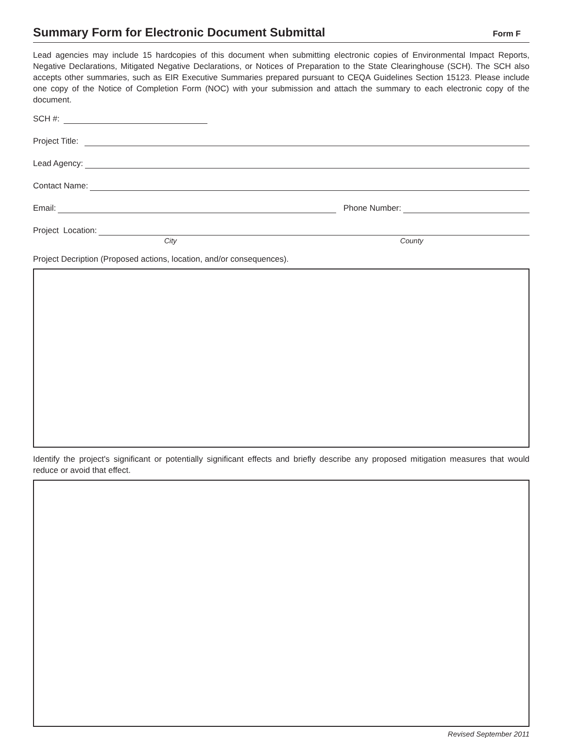Summary Form for Electronic Document Submittal
Form F
Lead agencies may include 15 hardcopies of this document when submitting electronic copies of Environmental Impact Reports, Negative Declarations, Mitigated Negative Declarations, or Notices of Preparation to the State Clearinghouse (SCH). The SCH also accepts other summaries, such as EIR Executive Summaries prepared pursuant to CEQA Guidelines Section 15123. Please include one copy of the Notice of Completion Form (NOC) with your submission and attach the summary to each electronic copy of the document.
SCH #:
Project Title:
Lead Agency:
Contact Name:
Email:
Phone Number:
Project Location:
City County
Project Decription (Proposed actions, location, and/or consequences).
Identify the project's significant or potentially significant effects and briefly describe any proposed mitigation measures that would reduce or avoid that effect.
Revised September 2011